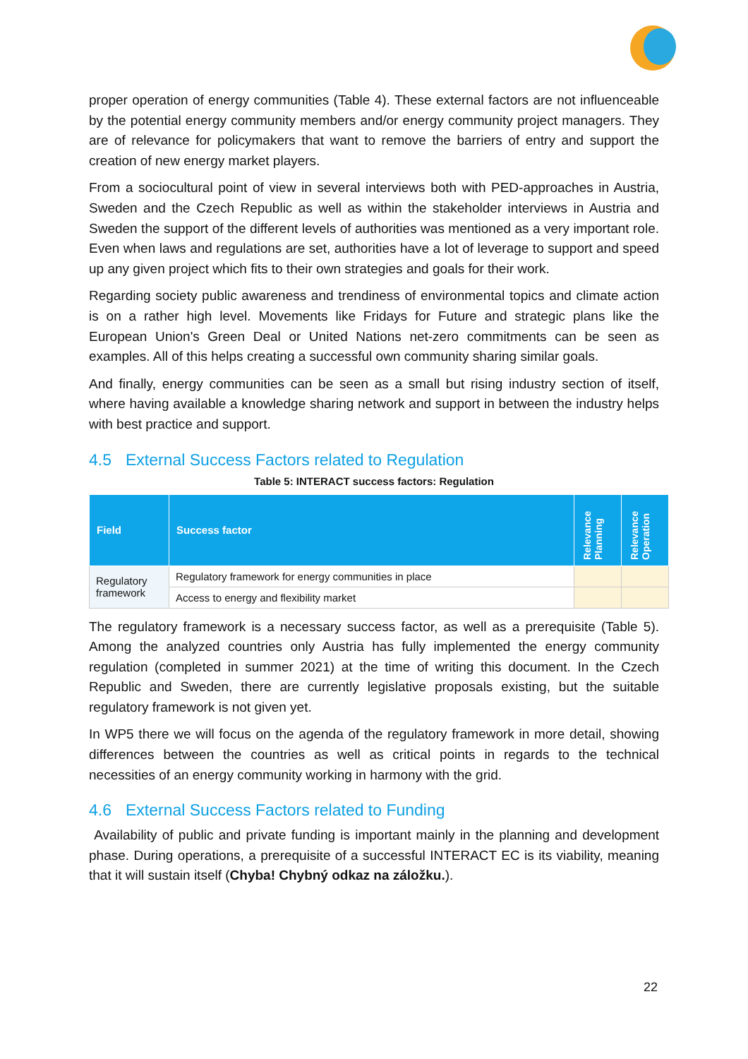proper operation of energy communities (Table 4). These external factors are not influenceable by the potential energy community members and/or energy community project managers. They are of relevance for policymakers that want to remove the barriers of entry and support the creation of new energy market players.
From a sociocultural point of view in several interviews both with PED-approaches in Austria, Sweden and the Czech Republic as well as within the stakeholder interviews in Austria and Sweden the support of the different levels of authorities was mentioned as a very important role. Even when laws and regulations are set, authorities have a lot of leverage to support and speed up any given project which fits to their own strategies and goals for their work.
Regarding society public awareness and trendiness of environmental topics and climate action is on a rather high level. Movements like Fridays for Future and strategic plans like the European Union's Green Deal or United Nations net-zero commitments can be seen as examples. All of this helps creating a successful own community sharing similar goals.
And finally, energy communities can be seen as a small but rising industry section of itself, where having available a knowledge sharing network and support in between the industry helps with best practice and support.
4.5 External Success Factors related to Regulation
Table 5: INTERACT success factors: Regulation
| Field | Success factor | Relevance Planning | Relevance Operation |
| --- | --- | --- | --- |
| Regulatory framework | Regulatory framework for energy communities in place | | |
| | Access to energy and flexibility market | | |
The regulatory framework is a necessary success factor, as well as a prerequisite (Table 5). Among the analyzed countries only Austria has fully implemented the energy community regulation (completed in summer 2021) at the time of writing this document. In the Czech Republic and Sweden, there are currently legislative proposals existing, but the suitable regulatory framework is not given yet.
In WP5 there we will focus on the agenda of the regulatory framework in more detail, showing differences between the countries as well as critical points in regards to the technical necessities of an energy community working in harmony with the grid.
4.6 External Success Factors related to Funding
Availability of public and private funding is important mainly in the planning and development phase. During operations, a prerequisite of a successful INTERACT EC is its viability, meaning that it will sustain itself (Chyba! Chybný odkaz na záložku.).
22